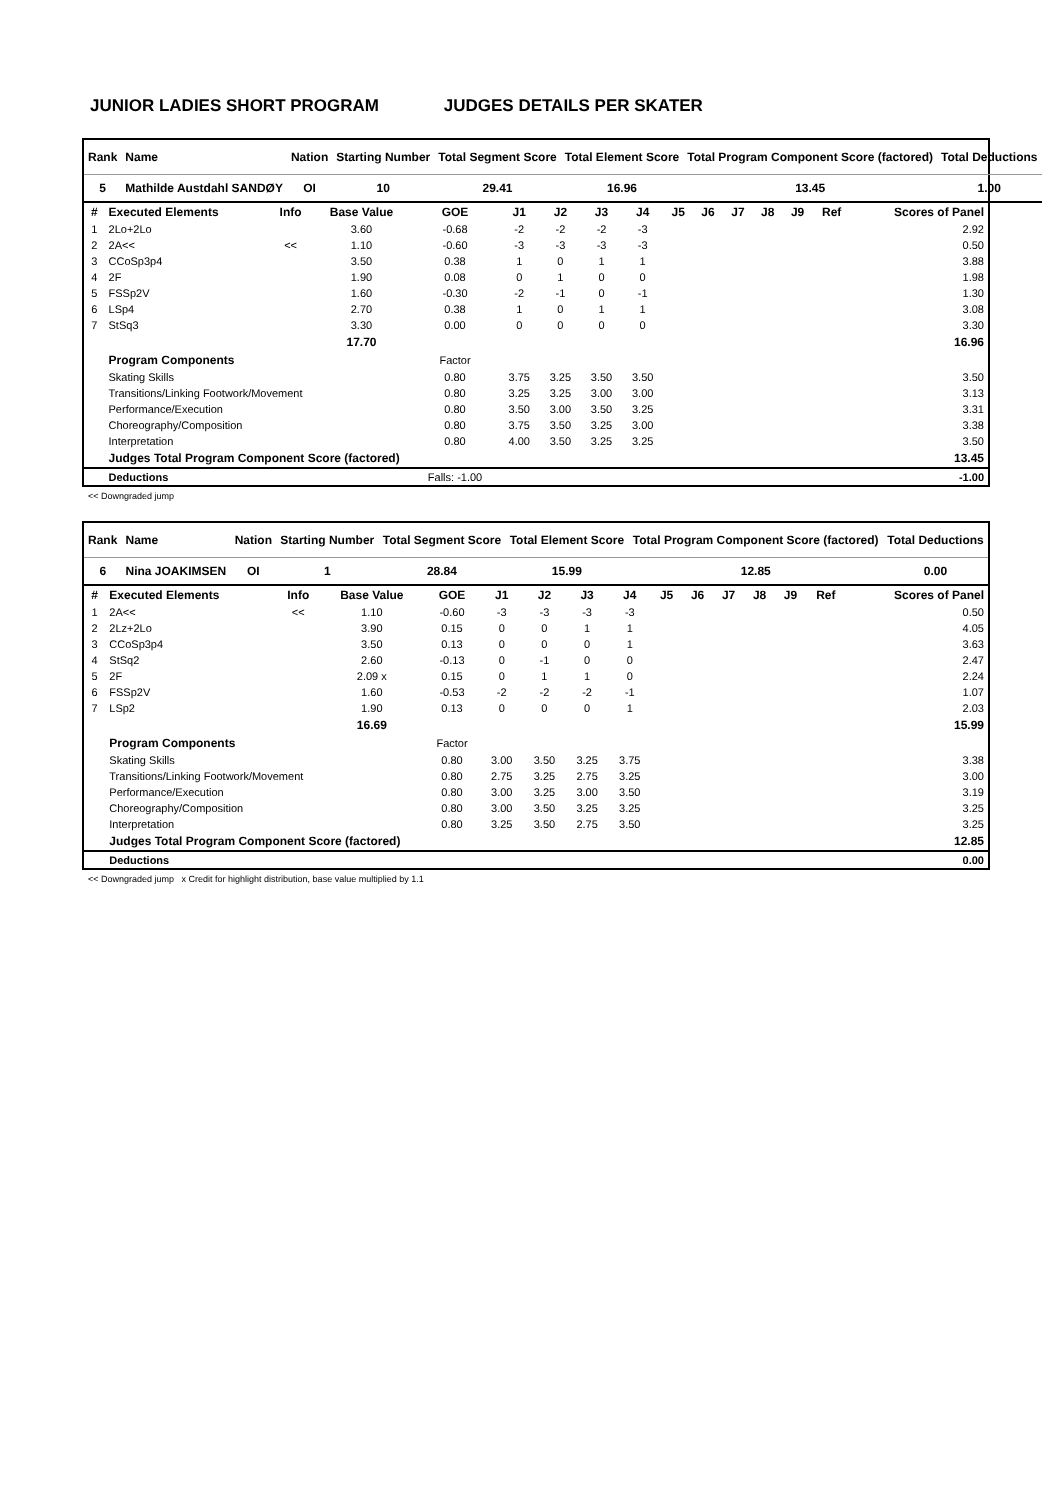JUNIOR LADIES SHORT PROGRAM JUDGES DETAILS PER SKATER
| Rank | Name | Nation | Starting Number | Total Segment Score | Total Element Score | Total Program Component Score (factored) | Total Deductions |
| --- | --- | --- | --- | --- | --- | --- | --- |
| 5 | Mathilde Austdahl SANDØY | OI | 10 | 29.41 | 16.96 | 13.45 | 1.00 |
| # | Executed Elements | Info | Base Value | GOE | J1 | J2 | J3 | J4 | J5 | J6 | J7 | J8 | J9 | Ref | Scores of Panel |
| --- | --- | --- | --- | --- | --- | --- | --- | --- | --- | --- | --- | --- | --- | --- | --- |
| 1 | 2Lo+2Lo | | 3.60 | -0.68 | -2 | -2 | -2 | -3 | | | | | | | 2.92 |
| 2 | 2A<< | << | 1.10 | -0.60 | -3 | -3 | -3 | -3 | | | | | | | 0.50 |
| 3 | CCoSp3p4 | | 3.50 | 0.38 | 1 | 0 | 1 | 1 | | | | | | | 3.88 |
| 4 | 2F | | 1.90 | 0.08 | 0 | 1 | 0 | 0 | | | | | | | 1.98 |
| 5 | FSSp2V | | 1.60 | -0.30 | -2 | -1 | 0 | -1 | | | | | | | 1.30 |
| 6 | LSp4 | | 2.70 | 0.38 | 1 | 0 | 1 | 1 | | | | | | | 3.08 |
| 7 | StSq3 | | 3.30 | 0.00 | 0 | 0 | 0 | 0 | | | | | | | 3.30 |
| | | | 17.70 | | | | | | | | | | | | 16.96 |
| | Program Components | | | Factor | | | | | | | | | | | |
| | Skating Skills | | | 0.80 | 3.75 | 3.25 | 3.50 | 3.50 | | | | | | | 3.50 |
| | Transitions/Linking Footwork/Movement | | | 0.80 | 3.25 | 3.25 | 3.00 | 3.00 | | | | | | | 3.13 |
| | Performance/Execution | | | 0.80 | 3.50 | 3.00 | 3.50 | 3.25 | | | | | | | 3.31 |
| | Choreography/Composition | | | 0.80 | 3.75 | 3.50 | 3.25 | 3.00 | | | | | | | 3.38 |
| | Interpretation | | | 0.80 | 4.00 | 3.50 | 3.25 | 3.25 | | | | | | | 3.50 |
| | Judges Total Program Component Score (factored) | | | | | | | | | | | | | | 13.45 |
| | Deductions | | | Falls: -1.00 | | | | | | | | | | | -1.00 |
<< Downgraded jump
| Rank | Name | Nation | Starting Number | Total Segment Score | Total Element Score | Total Program Component Score (factored) | Total Deductions |
| --- | --- | --- | --- | --- | --- | --- | --- |
| 6 | Nina JOAKIMSEN | OI | 1 | 28.84 | 15.99 | 12.85 | 0.00 |
| # | Executed Elements | Info | Base Value | GOE | J1 | J2 | J3 | J4 | J5 | J6 | J7 | J8 | J9 | Ref | Scores of Panel |
| --- | --- | --- | --- | --- | --- | --- | --- | --- | --- | --- | --- | --- | --- | --- | --- |
| 1 | 2A<< | << | 1.10 | -0.60 | -3 | -3 | -3 | -3 | | | | | | | 0.50 |
| 2 | 2Lz+2Lo | | 3.90 | 0.15 | 0 | 0 | 1 | 1 | | | | | | | 4.05 |
| 3 | CCoSp3p4 | | 3.50 | 0.13 | 0 | 0 | 0 | 1 | | | | | | | 3.63 |
| 4 | StSq2 | | 2.60 | -0.13 | 0 | -1 | 0 | 0 | | | | | | | 2.47 |
| 5 | 2F | | 2.09 x | 0.15 | 0 | 1 | 1 | 0 | | | | | | | 2.24 |
| 6 | FSSp2V | | 1.60 | -0.53 | -2 | -2 | -2 | -1 | | | | | | | 1.07 |
| 7 | LSp2 | | 1.90 | 0.13 | 0 | 0 | 0 | 1 | | | | | | | 2.03 |
| | | | 16.69 | | | | | | | | | | | | 15.99 |
| | Program Components | | | Factor | | | | | | | | | | | |
| | Skating Skills | | | 0.80 | 3.00 | 3.50 | 3.25 | 3.75 | | | | | | | 3.38 |
| | Transitions/Linking Footwork/Movement | | | 0.80 | 2.75 | 3.25 | 2.75 | 3.25 | | | | | | | 3.00 |
| | Performance/Execution | | | 0.80 | 3.00 | 3.25 | 3.00 | 3.50 | | | | | | | 3.19 |
| | Choreography/Composition | | | 0.80 | 3.00 | 3.50 | 3.25 | 3.25 | | | | | | | 3.25 |
| | Interpretation | | | 0.80 | 3.25 | 3.50 | 2.75 | 3.50 | | | | | | | 3.25 |
| | Judges Total Program Component Score (factored) | | | | | | | | | | | | | | 12.85 |
| | Deductions | | | | | | | | | | | | | | 0.00 |
<< Downgraded jump x Credit for highlight distribution, base value multiplied by 1.1